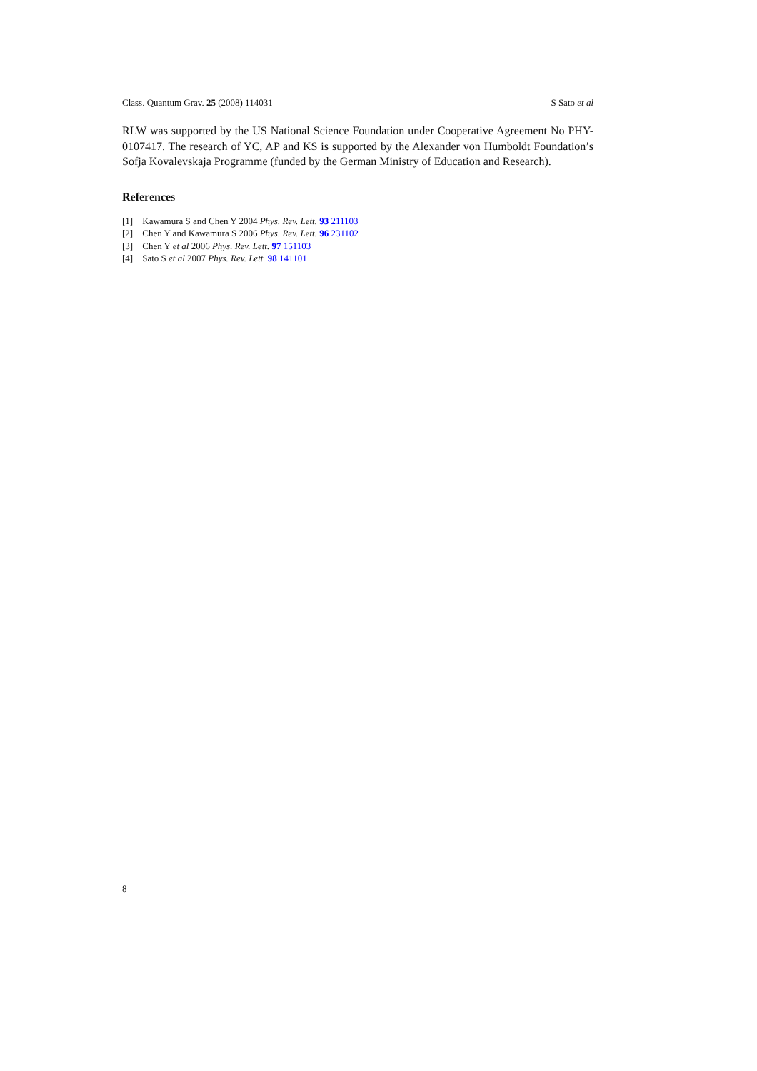Class. Quantum Grav. 25 (2008) 114031 S Sato et al
RLW was supported by the US National Science Foundation under Cooperative Agreement No PHY-0107417. The research of YC, AP and KS is supported by the Alexander von Humboldt Foundation’s Sofja Kovalevskaja Programme (funded by the German Ministry of Education and Research).
References
[1] Kawamura S and Chen Y 2004 Phys. Rev. Lett. 93 211103
[2] Chen Y and Kawamura S 2006 Phys. Rev. Lett. 96 231102
[3] Chen Y et al 2006 Phys. Rev. Lett. 97 151103
[4] Sato S et al 2007 Phys. Rev. Lett. 98 141101
8